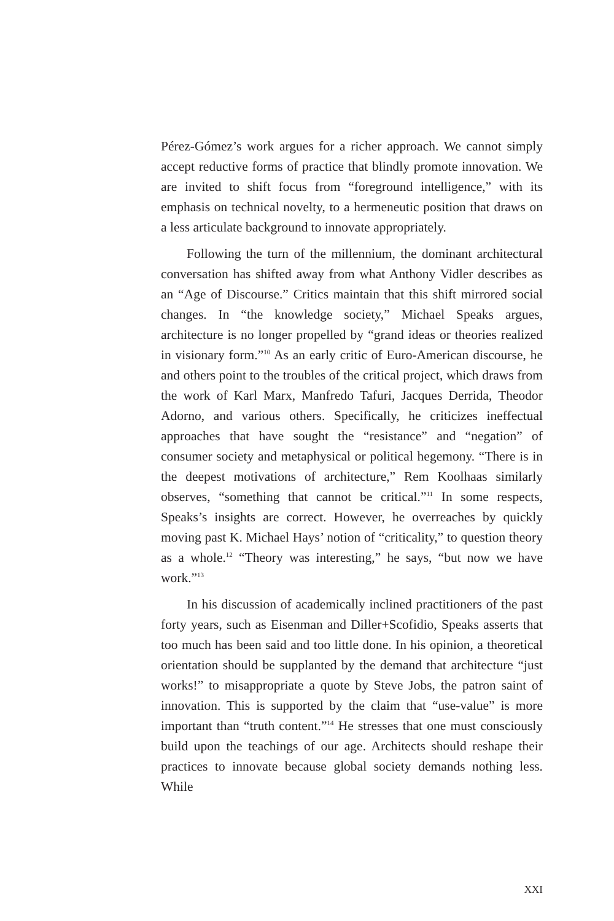Pérez-Gómez’s work argues for a richer approach. We cannot simply accept reductive forms of practice that blindly promote innovation. We are invited to shift focus from “foreground intelligence,” with its emphasis on technical novelty, to a hermeneutic position that draws on a less articulate background to innovate appropriately.
Following the turn of the millennium, the dominant architectural conversation has shifted away from what Anthony Vidler describes as an “Age of Discourse.” Critics maintain that this shift mirrored social changes. In “the knowledge society,” Michael Speaks argues, architecture is no longer propelled by “grand ideas or theories realized in visionary form.”<sup>10</sup> As an early critic of Euro-American discourse, he and others point to the troubles of the critical project, which draws from the work of Karl Marx, Manfredo Tafuri, Jacques Derrida, Theodor Adorno, and various others. Specifically, he criticizes ineffectual approaches that have sought the “resistance” and “negation” of consumer society and metaphysical or political hegemony. “There is in the deepest motivations of architecture,” Rem Koolhaas similarly observes, “something that cannot be critical.”<sup>11</sup> In some respects, Speaks’s insights are correct. However, he overreaches by quickly moving past K. Michael Hays’ notion of “criticality,” to question theory as a whole.<sup>12</sup> “Theory was interesting,” he says, “but now we have work.”<sup>13</sup>
In his discussion of academically inclined practitioners of the past forty years, such as Eisenman and Diller+Scofidio, Speaks asserts that too much has been said and too little done. In his opinion, a theoretical orientation should be supplanted by the demand that architecture “just works!” to misappropriate a quote by Steve Jobs, the patron saint of innovation. This is supported by the claim that “use-value” is more important than “truth content.”<sup>14</sup> He stresses that one must consciously build upon the teachings of our age. Architects should reshape their practices to innovate because global society demands nothing less. While
XXI